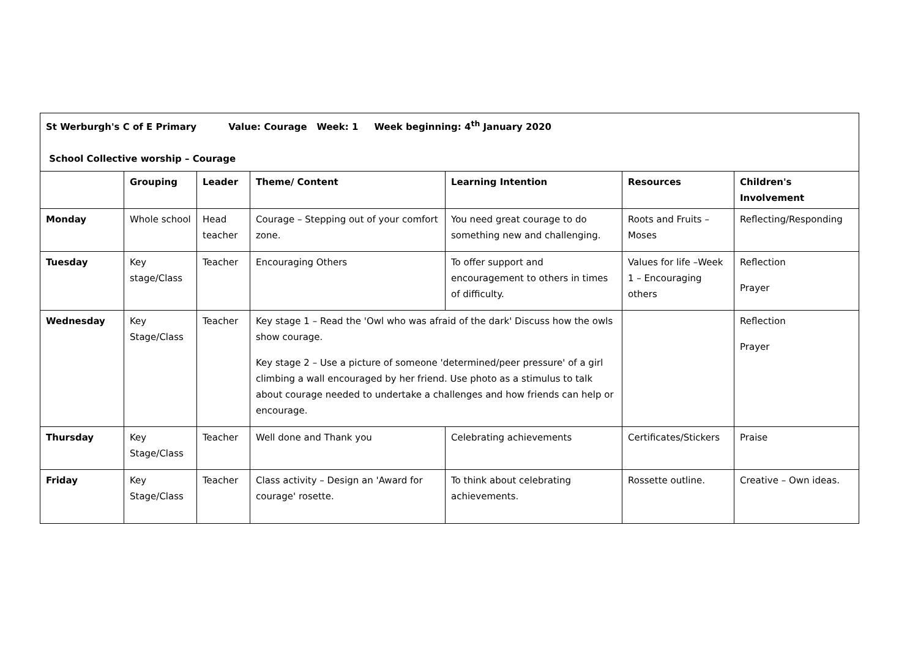| St Werburgh's C of E Primary Value: Courage Week: 1 Week beginning: 4<sup>th</sup> January 2020 School Collective worship – Courage | | | | | | |
| | Grouping | Leader | Theme/ Content | Learning Intention | Resources | Children's Involvement |
| Monday | Whole school | Head teacher | Courage – Stepping out of your comfort zone. | You need great courage to do something new and challenging. | Roots and Fruits – Moses | Reflecting/Responding |
| Tuesday | Key stage/Class | Teacher | Encouraging Others | To offer support and encouragement to others in times of difficulty. | Values for life –Week 1 – Encouraging others | Reflection Prayer |
| Wednesday | Key Stage/Class | Teacher | Key stage 1 – Read the 'Owl who was afraid of the dark' Discuss how the owls show courage. Key stage 2 – Use a picture of someone 'determined/peer pressure' of a girl climbing a wall encouraged by her friend. Use photo as a stimulus to talk about courage needed to undertake a challenges and how friends can help or encourage. | | | Reflection Prayer |
| Thursday | Key Stage/Class | Teacher | Well done and Thank you | Celebrating achievements | Certificates/Stickers | Praise |
| Friday | Key Stage/Class | Teacher | Class activity – Design an 'Award for courage' rosette. | To think about celebrating achievements. | Rossette outline. | Creative – Own ideas. |